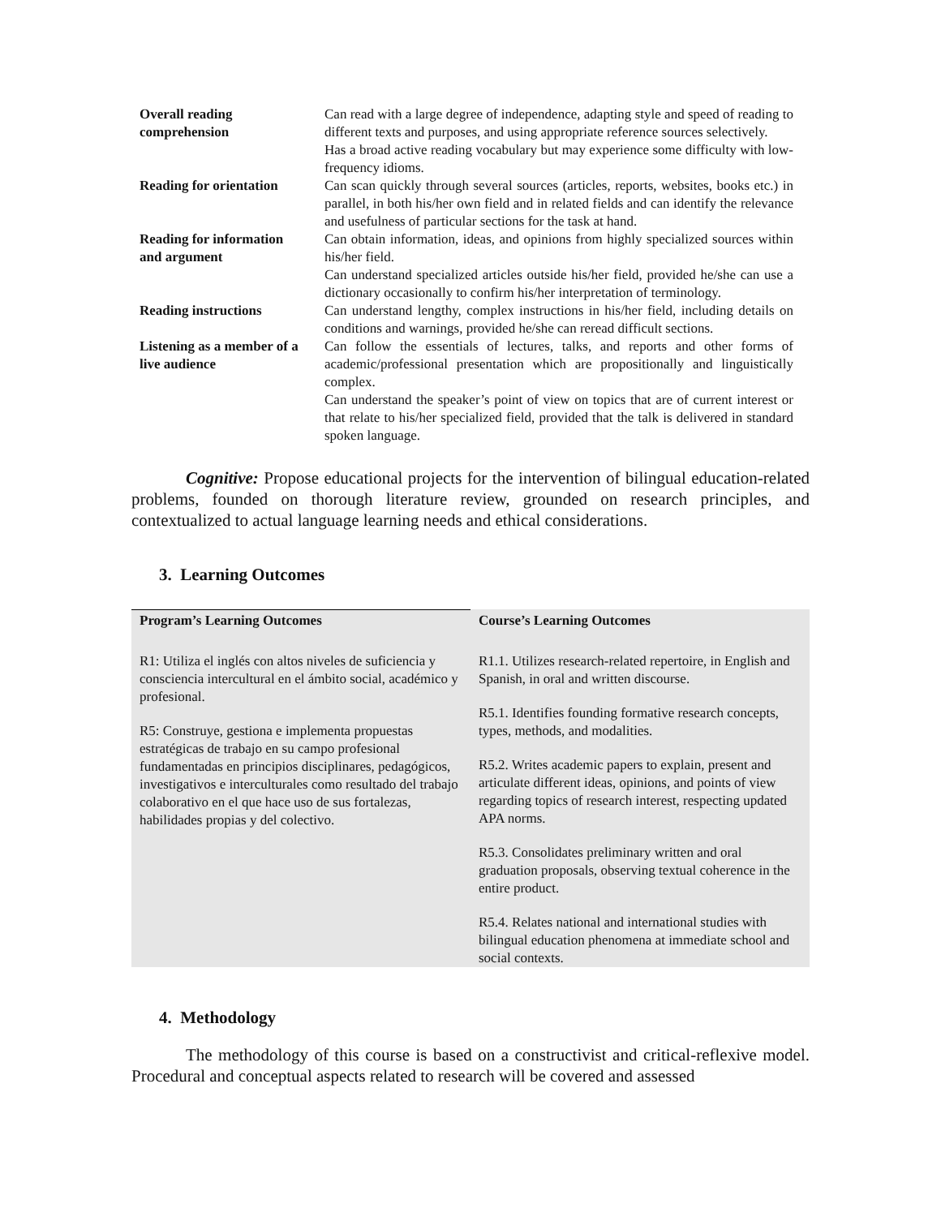| Overall reading comprehension | Can read with a large degree of independence, adapting style and speed of reading to different texts and purposes, and using appropriate reference sources selectively. Has a broad active reading vocabulary but may experience some difficulty with low-frequency idioms. |
| Reading for orientation | Can scan quickly through several sources (articles, reports, websites, books etc.) in parallel, in both his/her own field and in related fields and can identify the relevance and usefulness of particular sections for the task at hand. |
| Reading for information and argument | Can obtain information, ideas, and opinions from highly specialized sources within his/her field. Can understand specialized articles outside his/her field, provided he/she can use a dictionary occasionally to confirm his/her interpretation of terminology. |
| Reading instructions | Can understand lengthy, complex instructions in his/her field, including details on conditions and warnings, provided he/she can reread difficult sections. |
| Listening as a member of a live audience | Can follow the essentials of lectures, talks, and reports and other forms of academic/professional presentation which are propositionally and linguistically complex. Can understand the speaker’s point of view on topics that are of current interest or that relate to his/her specialized field, provided that the talk is delivered in standard spoken language. |
Cognitive: Propose educational projects for the intervention of bilingual education-related problems, founded on thorough literature review, grounded on research principles, and contextualized to actual language learning needs and ethical considerations.
3. Learning Outcomes
| Program’s Learning Outcomes | Course’s Learning Outcomes |
| --- | --- |
| R1: Utiliza el inglés con altos niveles de suficiencia y consciencia intercultural en el ámbito social, académico y profesional. R5: Construye, gestiona e implementa propuestas estratégicas de trabajo en su campo profesional fundamentadas en principios disciplinares, pedagógicos, investigativos e interculturales como resultado del trabajo colaborativo en el que hace uso de sus fortalezas, habilidades propias y del colectivo. | R1.1. Utilizes research-related repertoire, in English and Spanish, in oral and written discourse. R5.1. Identifies founding formative research concepts, types, methods, and modalities. R5.2. Writes academic papers to explain, present and articulate different ideas, opinions, and points of view regarding topics of research interest, respecting updated APA norms. R5.3. Consolidates preliminary written and oral graduation proposals, observing textual coherence in the entire product. R5.4. Relates national and international studies with bilingual education phenomena at immediate school and social contexts. |
4. Methodology
The methodology of this course is based on a constructivist and critical-reflexive model. Procedural and conceptual aspects related to research will be covered and assessed